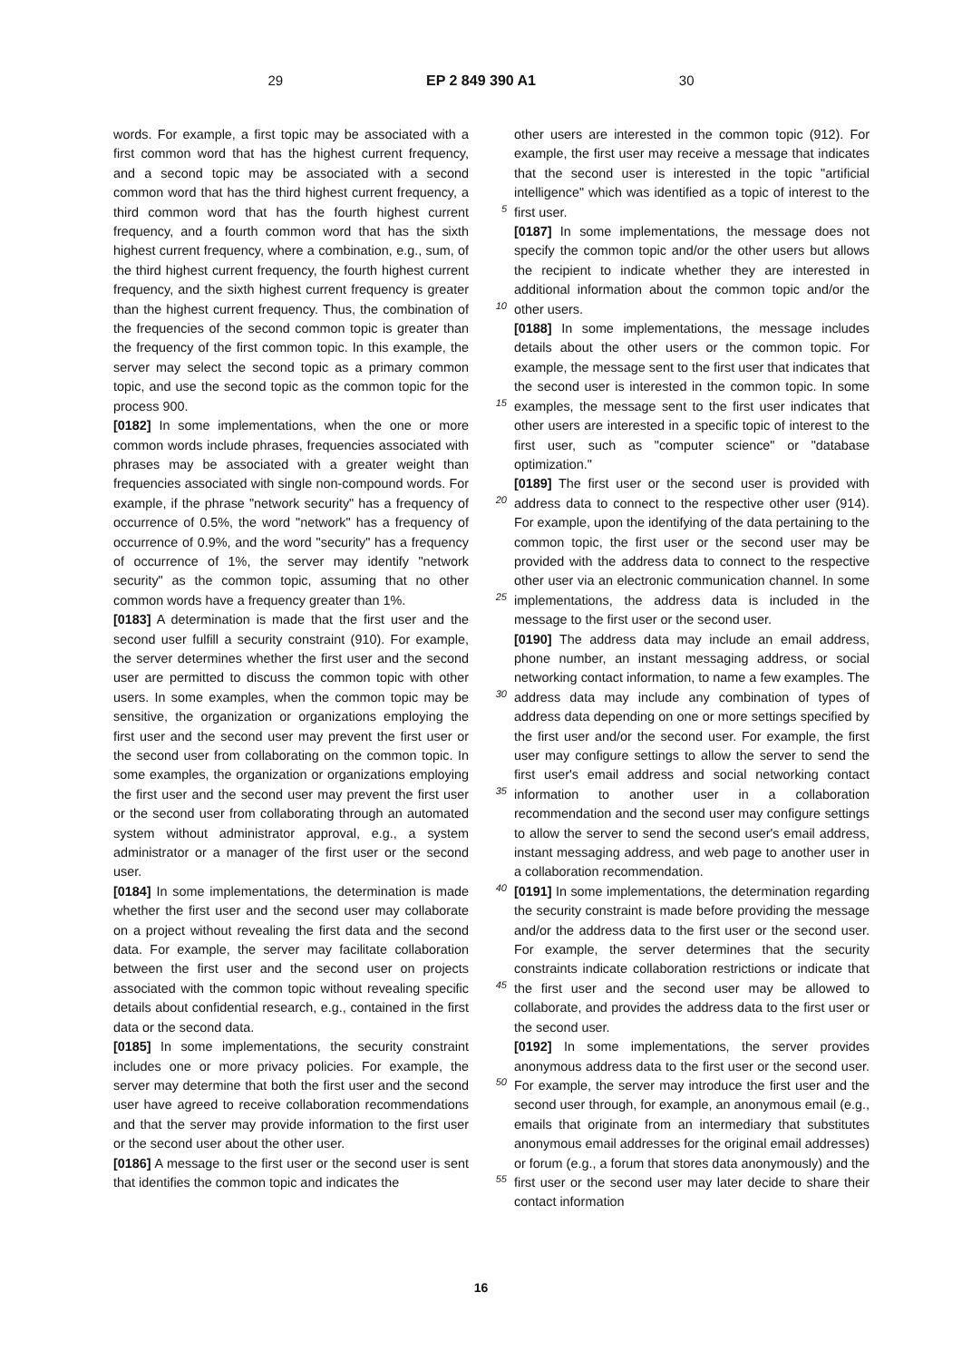29 EP 2 849 390 A1 30
words. For example, a first topic may be associated with a first common word that has the highest current frequency, and a second topic may be associated with a second common word that has the third highest current frequency, a third common word that has the fourth highest current frequency, and a fourth common word that has the sixth highest current frequency, where a combination, e.g., sum, of the third highest current frequency, the fourth highest current frequency, and the sixth highest current frequency is greater than the highest current frequency. Thus, the combination of the frequencies of the second common topic is greater than the frequency of the first common topic. In this example, the server may select the second topic as a primary common topic, and use the second topic as the common topic for the process 900.
[0182] In some implementations, when the one or more common words include phrases, frequencies associated with phrases may be associated with a greater weight than frequencies associated with single non-compound words. For example, if the phrase "network security" has a frequency of occurrence of 0.5%, the word "network" has a frequency of occurrence of 0.9%, and the word "security" has a frequency of occurrence of 1%, the server may identify "network security" as the common topic, assuming that no other common words have a frequency greater than 1%.
[0183] A determination is made that the first user and the second user fulfill a security constraint (910). For example, the server determines whether the first user and the second user are permitted to discuss the common topic with other users. In some examples, when the common topic may be sensitive, the organization or organizations employing the first user and the second user may prevent the first user or the second user from collaborating on the common topic. In some examples, the organization or organizations employing the first user and the second user may prevent the first user or the second user from collaborating through an automated system without administrator approval, e.g., a system administrator or a manager of the first user or the second user.
[0184] In some implementations, the determination is made whether the first user and the second user may collaborate on a project without revealing the first data and the second data. For example, the server may facilitate collaboration between the first user and the second user on projects associated with the common topic without revealing specific details about confidential research, e.g., contained in the first data or the second data.
[0185] In some implementations, the security constraint includes one or more privacy policies. For example, the server may determine that both the first user and the second user have agreed to receive collaboration recommendations and that the server may provide information to the first user or the second user about the other user.
[0186] A message to the first user or the second user is sent that identifies the common topic and indicates the
5
10
15
20
25
30
35
40
45
50
55
other users are interested in the common topic (912). For example, the first user may receive a message that indicates that the second user is interested in the topic "artificial intelligence" which was identified as a topic of interest to the first user.
[0187] In some implementations, the message does not specify the common topic and/or the other users but allows the recipient to indicate whether they are interested in additional information about the common topic and/or the other users.
[0188] In some implementations, the message includes details about the other users or the common topic. For example, the message sent to the first user that indicates that the second user is interested in the common topic. In some examples, the message sent to the first user indicates that other users are interested in a specific topic of interest to the first user, such as "computer science" or "database optimization."
[0189] The first user or the second user is provided with address data to connect to the respective other user (914). For example, upon the identifying of the data pertaining to the common topic, the first user or the second user may be provided with the address data to connect to the respective other user via an electronic communication channel. In some implementations, the address data is included in the message to the first user or the second user.
[0190] The address data may include an email address, phone number, an instant messaging address, or social networking contact information, to name a few examples. The address data may include any combination of types of address data depending on one or more settings specified by the first user and/or the second user. For example, the first user may configure settings to allow the server to send the first user's email address and social networking contact information to another user in a collaboration recommendation and the second user may configure settings to allow the server to send the second user's email address, instant messaging address, and web page to another user in a collaboration recommendation.
[0191] In some implementations, the determination regarding the security constraint is made before providing the message and/or the address data to the first user or the second user. For example, the server determines that the security constraints indicate collaboration restrictions or indicate that the first user and the second user may be allowed to collaborate, and provides the address data to the first user or the second user.
[0192] In some implementations, the server provides anonymous address data to the first user or the second user. For example, the server may introduce the first user and the second user through, for example, an anonymous email (e.g., emails that originate from an intermediary that substitutes anonymous email addresses for the original email addresses) or forum (e.g., a forum that stores data anonymously) and the first user or the second user may later decide to share their contact information
16